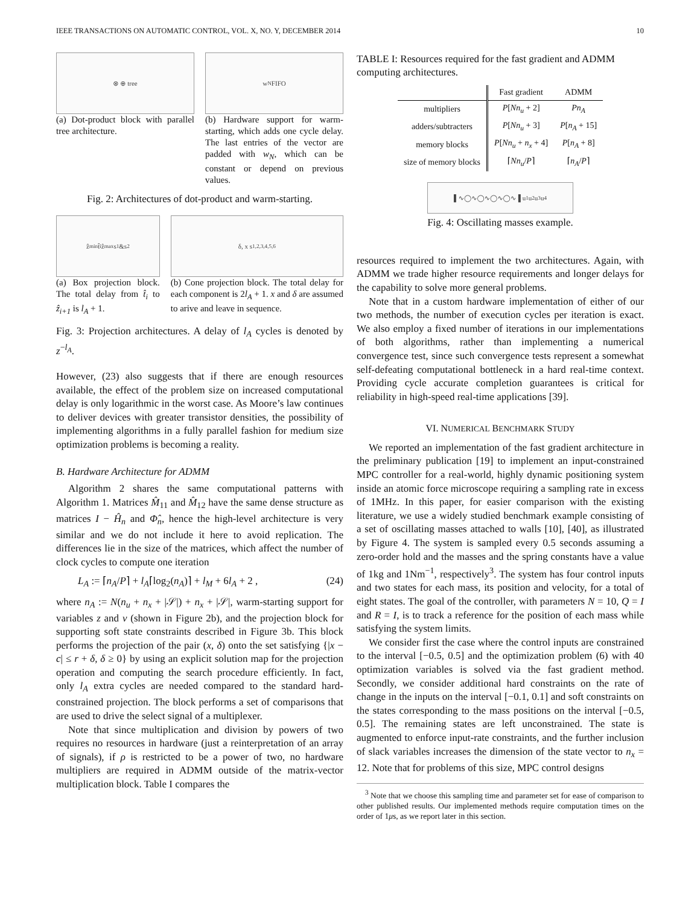IEEE TRANSACTIONS ON AUTOMATIC CONTROL, VOL. X, NO. Y, DECEMBER 2014 10
⊗ ⊕ tree
(a) Dot-product block with parallel tree architecture.
w<sub>N</sub> FIFO
(b) Hardware support for warm-starting, which adds one cycle delay. The last entries of the vector are padded with w<sub>N</sub>, which can be constant or depend on previous values.
Fig. 2: Architectures of dot-product and warm-starting.
ẑ<sub>min</sub> t̂<sub>i</sub> ẑ<sub>max</sub> s<sub>1</sub>&s<sub>2</sub>
(a) Box projection block. The total delay from t̂<sub>i</sub> to ẑ<sub>i+1</sub> is l<sub>A</sub> + 1.
δ, x s<sub>1,2,3,4,5,6</sub>
(b) Cone projection block. The total delay for each component is 2l<sub>A</sub> + 1. x and δ are assumed to arive and leave in sequence.
Fig. 3: Projection architectures. A delay of l<sub>A</sub> cycles is denoted by z<sup>−l<sub>A</sub></sup>.
However, (23) also suggests that if there are enough resources available, the effect of the problem size on increased computational delay is only logarithmic in the worst case. As Moore’s law continues to deliver devices with greater transistor densities, the possibility of implementing algorithms in a fully parallel fashion for medium size optimization problems is becoming a reality.
B. Hardware Architecture for ADMM
Algorithm 2 shares the same computational patterns with Algorithm 1. Matrices M̂<sub>11</sub> and M̂<sub>12</sub> have the same dense structure as matrices I − Ĥ<sub>n</sub> and Φ̂<sub>n</sub>, hence the high-level architecture is very similar and we do not include it here to avoid replication. The differences lie in the size of the matrices, which affect the number of clock cycles to compute one iteration
L<sub>A</sub> := ⌈n<sub>A</sub>/P⌉ + l<sub>A</sub>⌈log<sub>2</sub>(n<sub>A</sub>)⌉ + l<sub>M</sub> + 6l<sub>A</sub> + 2 , (24)
where n<sub>A</sub> := N(n<sub>u</sub> + n<sub>x</sub> + |𝒮|) + n<sub>x</sub> + |𝒮|, warm-starting support for variables z and ν (shown in Figure 2b), and the projection block for supporting soft state constraints described in Figure 3b. This block performs the projection of the pair (x, δ) onto the set satisfying {|x − c| ≤ r + δ, δ ≥ 0} by using an explicit solution map for the projection operation and computing the search procedure efficiently. In fact, only l<sub>A</sub> extra cycles are needed compared to the standard hard-constrained projection. The block performs a set of comparisons that are used to drive the select signal of a multiplexer.
Note that since multiplication and division by powers of two requires no resources in hardware (just a reinterpretation of an array of signals), if ρ is restricted to be a power of two, no hardware multipliers are required in ADMM outside of the matrix-vector multiplication block. Table I compares the
TABLE I: Resources required for the fast gradient and ADMM computing architectures.
| | Fast gradient | ADMM |
| --- | --- | --- |
| multipliers | P [ Nn<sub>u</sub> + 2] | Pn<sub>A</sub> |
| adders/subtracters | P [ Nn<sub>u</sub> + 3] | P [ n<sub>A</sub> + 15] |
| memory blocks | P [ Nn<sub>u</sub> + n<sub>x</sub> + 4] | P [ n<sub>A</sub> + 8] |
| size of memory blocks | ⌈ Nn<sub>u</sub> / P ⌉ | ⌈ n<sub>A</sub> / P ⌉ |
▌∿◯∿◯∿◯∿◯∿▐ u<sub>1</sub> u<sub>2</sub> u<sub>3</sub> u<sub>4</sub>
Fig. 4: Oscillating masses example.
resources required to implement the two architectures. Again, with ADMM we trade higher resource requirements and longer delays for the capability to solve more general problems.
Note that in a custom hardware implementation of either of our two methods, the number of execution cycles per iteration is exact. We also employ a fixed number of iterations in our implementations of both algorithms, rather than implementing a numerical convergence test, since such convergence tests represent a somewhat self-defeating computational bottleneck in a hard real-time context. Providing cycle accurate completion guarantees is critical for reliability in high-speed real-time applications [39].
VI. NUMERICAL BENCHMARK STUDY
We reported an implementation of the fast gradient architecture in the preliminary publication [19] to implement an input-constrained MPC controller for a real-world, highly dynamic positioning system inside an atomic force microscope requiring a sampling rate in excess of 1MHz. In this paper, for easier comparison with the existing literature, we use a widely studied benchmark example consisting of a set of oscillating masses attached to walls [10], [40], as illustrated by Figure 4. The system is sampled every 0.5 seconds assuming a zero-order hold and the masses and the spring constants have a value of 1kg and 1Nm<sup>−1</sup>, respectively<sup>3</sup>. The system has four control inputs and two states for each mass, its position and velocity, for a total of eight states. The goal of the controller, with parameters N = 10, Q = I and R = I, is to track a reference for the position of each mass while satisfying the system limits.
We consider first the case where the control inputs are constrained to the interval [−0.5, 0.5] and the optimization problem (6) with 40 optimization variables is solved via the fast gradient method. Secondly, we consider additional hard constraints on the rate of change in the inputs on the interval [−0.1, 0.1] and soft constraints on the states corresponding to the mass positions on the interval [−0.5, 0.5]. The remaining states are left unconstrained. The state is augmented to enforce input-rate constraints, and the further inclusion of slack variables increases the dimension of the state vector to n<sub>x</sub> = 12. Note that for problems of this size, MPC control designs
<sup>3</sup> Note that we choose this sampling time and parameter set for ease of comparison to other published results. Our implemented methods require computation times on the order of 1μs, as we report later in this section.